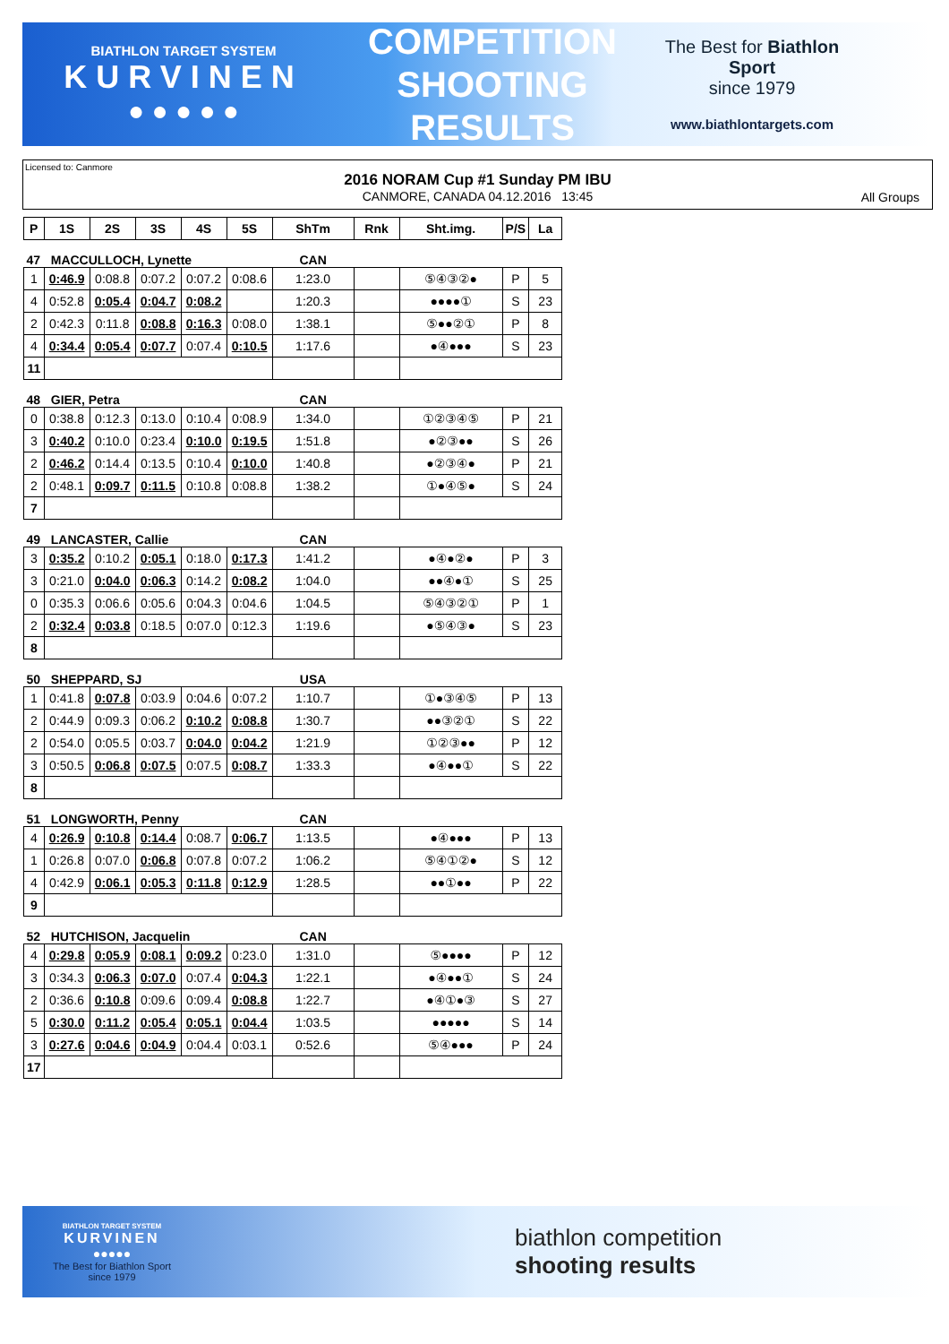BIATHLON TARGET SYSTEM
KURVINEN
● ● ● ● ●
COMPETITION
SHOOTING
RESULTS
The Best for Biathlon Sport
since 1979
www.biathlontargets.com
Licensed to: Canmore
2016 NORAM Cup #1 Sunday PM IBU
CANMORE, CANADA 04.12.2016 13:45
All Groups
| P | 1S | 2S | 3S | 4S | 5S | ShTm | Rnk | Sht.img. | P/S | La |
| --- | --- | --- | --- | --- | --- | --- | --- | --- | --- | --- |
| 47 MACCULLOCH, Lynette | | | | | | CAN | | | | |
| 1 | 0:46.9 | 0:08.8 | 0:07.2 | 0:07.2 | 0:08.6 | 1:23.0 | | ⑤④③②● | P | 5 |
| 4 | 0:52.8 | 0:05.4 | 0:04.7 | 0:08.2 | | 1:20.3 | | ●●●●① | S | 23 |
| 2 | 0:42.3 | 0:11.8 | 0:08.8 | 0:16.3 | 0:08.0 | 1:38.1 | | ⑤●●②① | P | 8 |
| 4 | 0:34.4 | 0:05.4 | 0:07.7 | 0:07.4 | 0:10.5 | 1:17.6 | | ●④●●● | S | 23 |
| 11 | | | | | | | | | | |
| 48 GIER, Petra | | | | | | CAN | | | | |
| 0 | 0:38.8 | 0:12.3 | 0:13.0 | 0:10.4 | 0:08.9 | 1:34.0 | | ①②③④⑤ | P | 21 |
| 3 | 0:40.2 | 0:10.0 | 0:23.4 | 0:10.0 | 0:19.5 | 1:51.8 | | ●②③●● | S | 26 |
| 2 | 0:46.2 | 0:14.4 | 0:13.5 | 0:10.4 | 0:10.0 | 1:40.8 | | ●②③④● | P | 21 |
| 2 | 0:48.1 | 0:09.7 | 0:11.5 | 0:10.8 | 0:08.8 | 1:38.2 | | ①●④⑤● | S | 24 |
| 7 | | | | | | | | | | |
| 49 LANCASTER, Callie | | | | | | CAN | | | | |
| 3 | 0:35.2 | 0:10.2 | 0:05.1 | 0:18.0 | 0:17.3 | 1:41.2 | | ●④●②● | P | 3 |
| 3 | 0:21.0 | 0:04.0 | 0:06.3 | 0:14.2 | 0:08.2 | 1:04.0 | | ●●④●① | S | 25 |
| 0 | 0:35.3 | 0:06.6 | 0:05.6 | 0:04.3 | 0:04.6 | 1:04.5 | | ⑤④③②① | P | 1 |
| 2 | 0:32.4 | 0:03.8 | 0:18.5 | 0:07.0 | 0:12.3 | 1:19.6 | | ●⑤④③● | S | 23 |
| 8 | | | | | | | | | | |
| 50 SHEPPARD, SJ | | | | | | USA | | | | |
| 1 | 0:41.8 | 0:07.8 | 0:03.9 | 0:04.6 | 0:07.2 | 1:10.7 | | ①●③④⑤ | P | 13 |
| 2 | 0:44.9 | 0:09.3 | 0:06.2 | 0:10.2 | 0:08.8 | 1:30.7 | | ●●③②① | S | 22 |
| 2 | 0:54.0 | 0:05.5 | 0:03.7 | 0:04.0 | 0:04.2 | 1:21.9 | | ①②③●● | P | 12 |
| 3 | 0:50.5 | 0:06.8 | 0:07.5 | 0:07.5 | 0:08.7 | 1:33.3 | | ●④●●① | S | 22 |
| 8 | | | | | | | | | | |
| 51 LONGWORTH, Penny | | | | | | CAN | | | | |
| 4 | 0:26.9 | 0:10.8 | 0:14.4 | 0:08.7 | 0:06.7 | 1:13.5 | | ●④●●● | P | 13 |
| 1 | 0:26.8 | 0:07.0 | 0:06.8 | 0:07.8 | 0:07.2 | 1:06.2 | | ⑤④①②● | S | 12 |
| 4 | 0:42.9 | 0:06.1 | 0:05.3 | 0:11.8 | 0:12.9 | 1:28.5 | | ●●①●● | P | 22 |
| 9 | | | | | | | | | | |
| 52 HUTCHISON, Jacquelin | | | | | | CAN | | | | |
| 4 | 0:29.8 | 0:05.9 | 0:08.1 | 0:09.2 | 0:23.0 | 1:31.0 | | ⑤●●●● | P | 12 |
| 3 | 0:34.3 | 0:06.3 | 0:07.0 | 0:07.4 | 0:04.3 | 1:22.1 | | ●④●●① | S | 24 |
| 2 | 0:36.6 | 0:10.8 | 0:09.6 | 0:09.4 | 0:08.8 | 1:22.7 | | ●④①●③ | S | 27 |
| 5 | 0:30.0 | 0:11.2 | 0:05.4 | 0:05.1 | 0:04.4 | 1:03.5 | | ●●●●● | S | 14 |
| 3 | 0:27.6 | 0:04.6 | 0:04.9 | 0:04.4 | 0:03.1 | 0:52.6 | | ⑤④●●● | P | 24 |
| 17 | | | | | | | | | | |
BIATHLON TARGET SYSTEM
KURVINEN
●●●●●
The Best for Biathlon Sport
since 1979
biathlon competition
shooting results